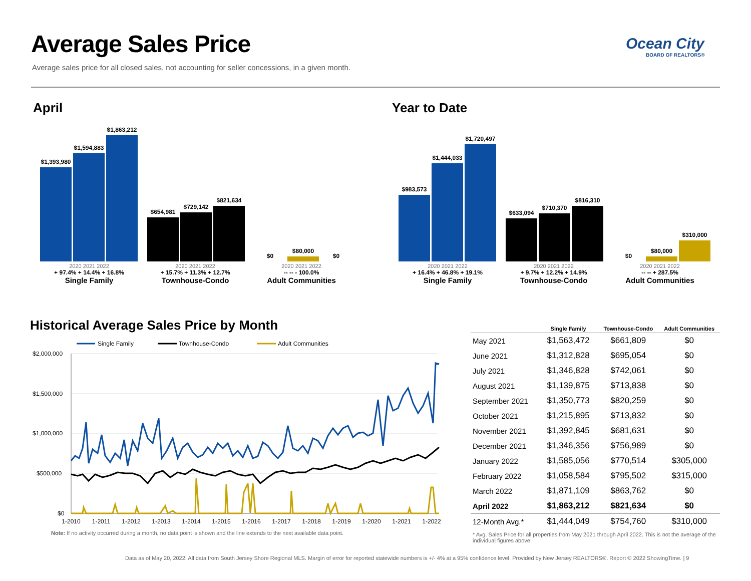Average Sales Price
Average sales price for all closed sales, not accounting for seller concessions, in a given month.
Ocean City
BOARD OF REALTORS®
April
$1,393,980
$1,594,883
$1,863,212
$654,981
$729,142
$821,634
$0
$80,000
$0
2020 2021 2022
+ 97.4% + 14.4% + 16.8%
Single Family
2020 2021 2022
+ 15.7% + 11.3% + 12.7%
Townhouse-Condo
2020 2021 2022
-- -- - 100.0%
Adult Communities
Year to Date
$983,573
$1,444,033
$1,720,497
$633,094
$710,370
$816,310
$0
$80,000
$310,000
2020 2021 2022
+ 16.4% + 46.8% + 19.1%
Single Family
2020 2021 2022
+ 9.7% + 12.2% + 14.9%
Townhouse-Condo
2020 2021 2022
-- -- + 287.5%
Adult Communities
Historical Average Sales Price by Month
Single Family
Townhouse-Condo
Adult Communities
$2,000,000
$1,500,000
$1,000,000
$500,000
$0
1-2010
1-2011
1-2012
1-2013
1-2014
1-2015
1-2016
1-2017
1-2018
1-2019
1-2020
1-2021
1-2022
Note: If no activity occurred during a month, no data point is shown and the line extends to the next available data point.
| | Single Family | Townhouse-Condo | Adult Communities |
| --- | --- | --- | --- |
| May 2021 | $1,563,472 | $661,809 | $0 |
| June 2021 | $1,312,828 | $695,054 | $0 |
| July 2021 | $1,346,828 | $742,061 | $0 |
| August 2021 | $1,139,875 | $713,838 | $0 |
| September 2021 | $1,350,773 | $820,259 | $0 |
| October 2021 | $1,215,895 | $713,832 | $0 |
| November 2021 | $1,392,845 | $681,631 | $0 |
| December 2021 | $1,346,356 | $756,989 | $0 |
| January 2022 | $1,585,056 | $770,514 | $305,000 |
| February 2022 | $1,058,584 | $795,502 | $315,000 |
| March 2022 | $1,871,109 | $863,762 | $0 |
| April 2022 | $1,863,212 | $821,634 | $0 |
| 12-Month Avg.* | $1,444,049 | $754,760 | $310,000 |
| * Avg. Sales Price for all properties from May 2021 through April 2022. This is not the average of the individual figures above. | | | |
Data as of May 20, 2022. All data from South Jersey Shore Regional MLS. Margin of error for reported statewide numbers is +/- 4% at a 95% confidence level. Provided by New Jersey REALTORS®. Report © 2022 ShowingTime. | 9